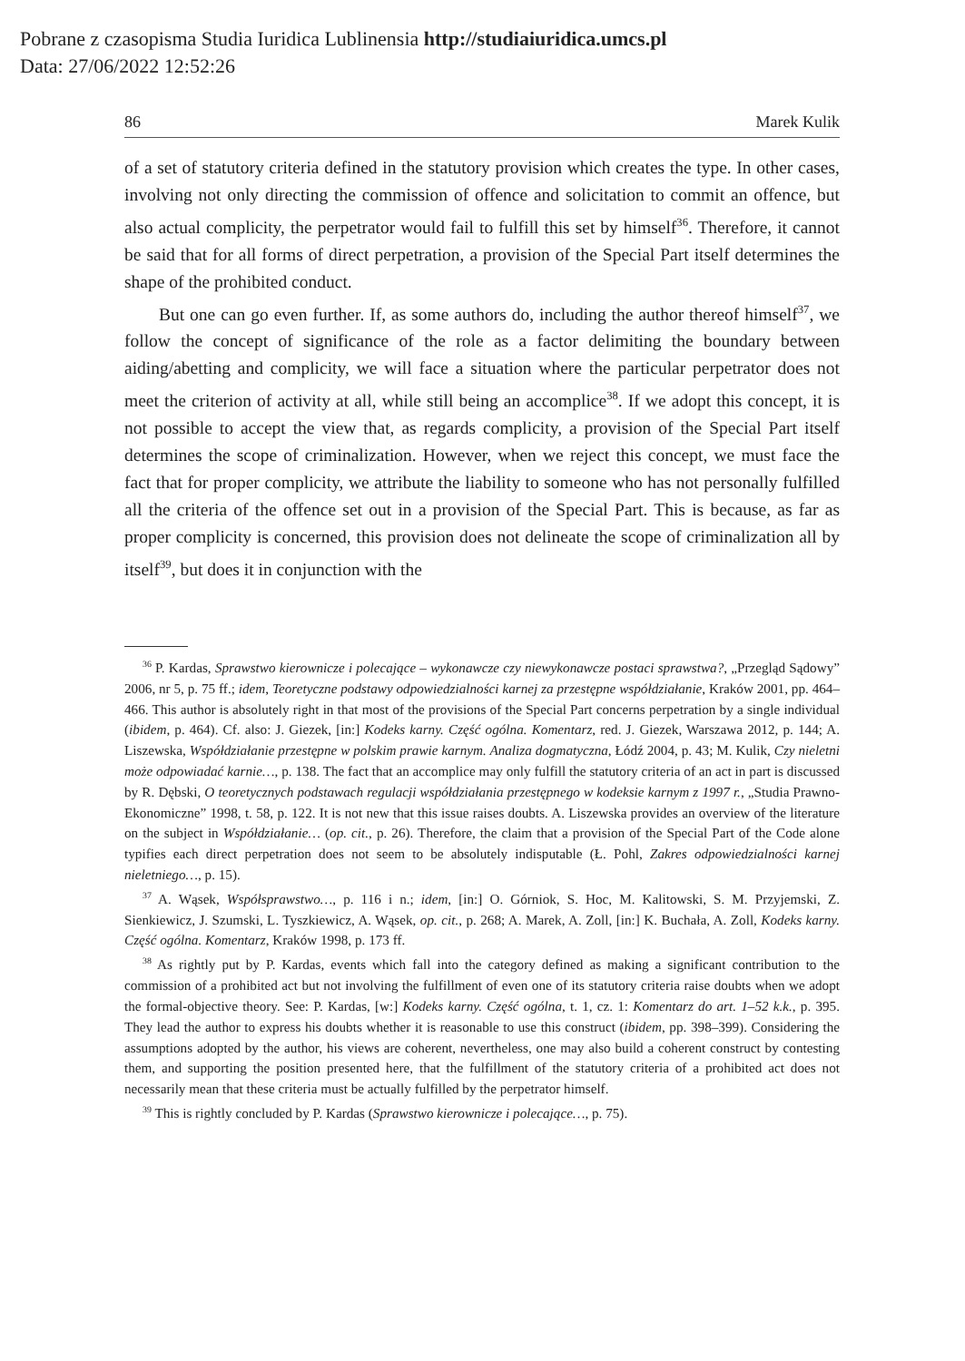Pobrane z czasopisma Studia Iuridica Lublinensia http://studiaiuridica.umcs.pl
Data: 27/06/2022 12:52:26
86 Marek Kulik
of a set of statutory criteria defined in the statutory provision which creates the type. In other cases, involving not only directing the commission of offence and solicitation to commit an offence, but also actual complicity, the perpetrator would fail to fulfill this set by himself<sup>36</sup>. Therefore, it cannot be said that for all forms of direct perpetration, a provision of the Special Part itself determines the shape of the prohibited conduct.
But one can go even further. If, as some authors do, including the author thereof himself<sup>37</sup>, we follow the concept of significance of the role as a factor delimiting the boundary between aiding/abetting and complicity, we will face a situation where the particular perpetrator does not meet the criterion of activity at all, while still being an accomplice<sup>38</sup>. If we adopt this concept, it is not possible to accept the view that, as regards complicity, a provision of the Special Part itself determines the scope of criminalization. However, when we reject this concept, we must face the fact that for proper complicity, we attribute the liability to someone who has not personally fulfilled all the criteria of the offence set out in a provision of the Special Part. This is because, as far as proper complicity is concerned, this provision does not delineate the scope of criminalization all by itself<sup>39</sup>, but does it in conjunction with the
<sup>36</sup> P. Kardas, Sprawstwo kierownicze i polecające – wykonawcze czy niewykonawcze postaci sprawstwa?, „Przegląd Sądowy” 2006, nr 5, p. 75 ff.; idem, Teoretyczne podstawy odpowiedzialności karnej za przestępne współdziałanie, Kraków 2001, pp. 464–466. This author is absolutely right in that most of the provisions of the Special Part concerns perpetration by a single individual (ibidem, p. 464). Cf. also: J. Giezek, [in:] Kodeks karny. Część ogólna. Komentarz, red. J. Giezek, Warszawa 2012, p. 144; A. Liszewska, Współdziałanie przestępne w polskim prawie karnym. Analiza dogmatyczna, Łódź 2004, p. 43; M. Kulik, Czy nieletni może odpowiadać karnie…, p. 138. The fact that an accomplice may only fulfill the statutory criteria of an act in part is discussed by R. Dębski, O teoretycznych podstawach regulacji współdziałania przestępnego w kodeksie karnym z 1997 r., „Studia Prawno-Ekonomiczne” 1998, t. 58, p. 122. It is not new that this issue raises doubts. A. Liszewska provides an overview of the literature on the subject in Współdziałanie… (op. cit., p. 26). Therefore, the claim that a provision of the Special Part of the Code alone typifies each direct perpetration does not seem to be absolutely indisputable (Ł. Pohl, Zakres odpowiedzialności karnej nieletniego…, p. 15).
<sup>37</sup> A. Wąsek, Współsprawstwo…, p. 116 i n.; idem, [in:] O. Górniok, S. Hoc, M. Kalitowski, S. M. Przyjemski, Z. Sienkiewicz, J. Szumski, L. Tyszkiewicz, A. Wąsek, op. cit., p. 268; A. Marek, A. Zoll, [in:] K. Buchała, A. Zoll, Kodeks karny. Część ogólna. Komentarz, Kraków 1998, p. 173 ff.
<sup>38</sup> As rightly put by P. Kardas, events which fall into the category defined as making a significant contribution to the commission of a prohibited act but not involving the fulfillment of even one of its statutory criteria raise doubts when we adopt the formal-objective theory. See: P. Kardas, [w:] Kodeks karny. Część ogólna, t. 1, cz. 1: Komentarz do art. 1–52 k.k., p. 395. They lead the author to express his doubts whether it is reasonable to use this construct (ibidem, pp. 398–399). Considering the assumptions adopted by the author, his views are coherent, nevertheless, one may also build a coherent construct by contesting them, and supporting the position presented here, that the fulfillment of the statutory criteria of a prohibited act does not necessarily mean that these criteria must be actually fulfilled by the perpetrator himself.
<sup>39</sup> This is rightly concluded by P. Kardas (Sprawstwo kierownicze i polecające…, p. 75).